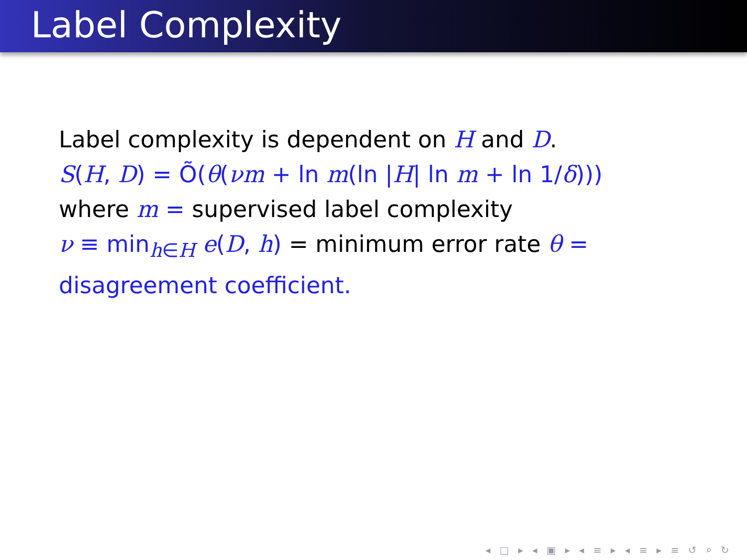Label Complexity
Label complexity is dependent on H and D.
S(H, D) = Õ(θ(νm + ln m(ln |H| ln m + ln 1/δ)))
where m = supervised label complexity
ν ≡ min<sub>h∈H</sub> e(D, h) = minimum error rate θ =
disagreement coefficient.
◂ □ ▸ ◂ ▣ ▸ ◂ ≡ ▸ ◂ ≡ ▸ ≡ ↺ ⌕ ↻